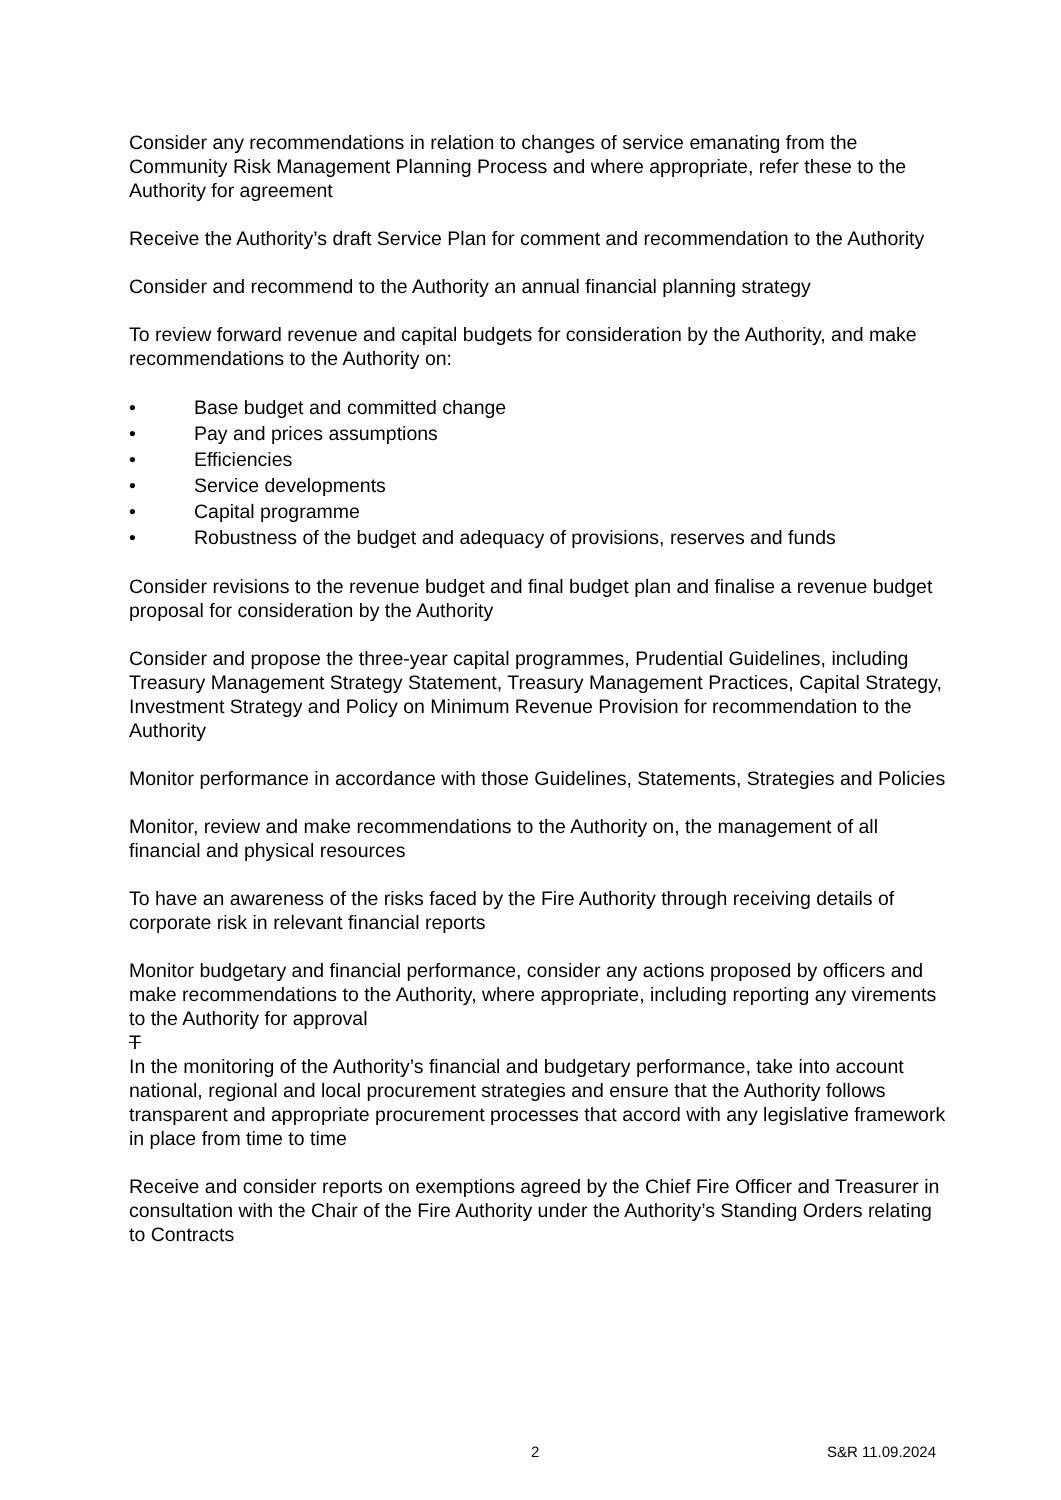Consider any recommendations in relation to changes of service emanating from the Community Risk Management Planning Process and where appropriate, refer these to the Authority for agreement
Receive the Authority’s draft Service Plan for comment and recommendation to the Authority
Consider and recommend to the Authority an annual financial planning strategy
To review forward revenue and capital budgets for consideration by the Authority, and make recommendations to the Authority on:
• Base budget and committed change
• Pay and prices assumptions
• Efficiencies
• Service developments
• Capital programme
• Robustness of the budget and adequacy of provisions, reserves and funds
Consider revisions to the revenue budget and final budget plan and finalise a revenue budget proposal for consideration by the Authority
Consider and propose the three-year capital programmes, Prudential Guidelines, including Treasury Management Strategy Statement, Treasury Management Practices, Capital Strategy, Investment Strategy and Policy on Minimum Revenue Provision for recommendation to the Authority
Monitor performance in accordance with those Guidelines, Statements, Strategies and Policies
Monitor, review and make recommendations to the Authority on, the management of all financial and physical resources
To have an awareness of the risks faced by the Fire Authority through receiving details of corporate risk in relevant financial reports
Monitor budgetary and financial performance, consider any actions proposed by officers and make recommendations to the Authority, where appropriate, including reporting any virements to the Authority for approval
T
In the monitoring of the Authority’s financial and budgetary performance, take into account national, regional and local procurement strategies and ensure that the Authority follows transparent and appropriate procurement processes that accord with any legislative framework in place from time to time
Receive and consider reports on exemptions agreed by the Chief Fire Officer and Treasurer in consultation with the Chair of the Fire Authority under the Authority’s Standing Orders relating to Contracts
2 S&R 11.09.2024